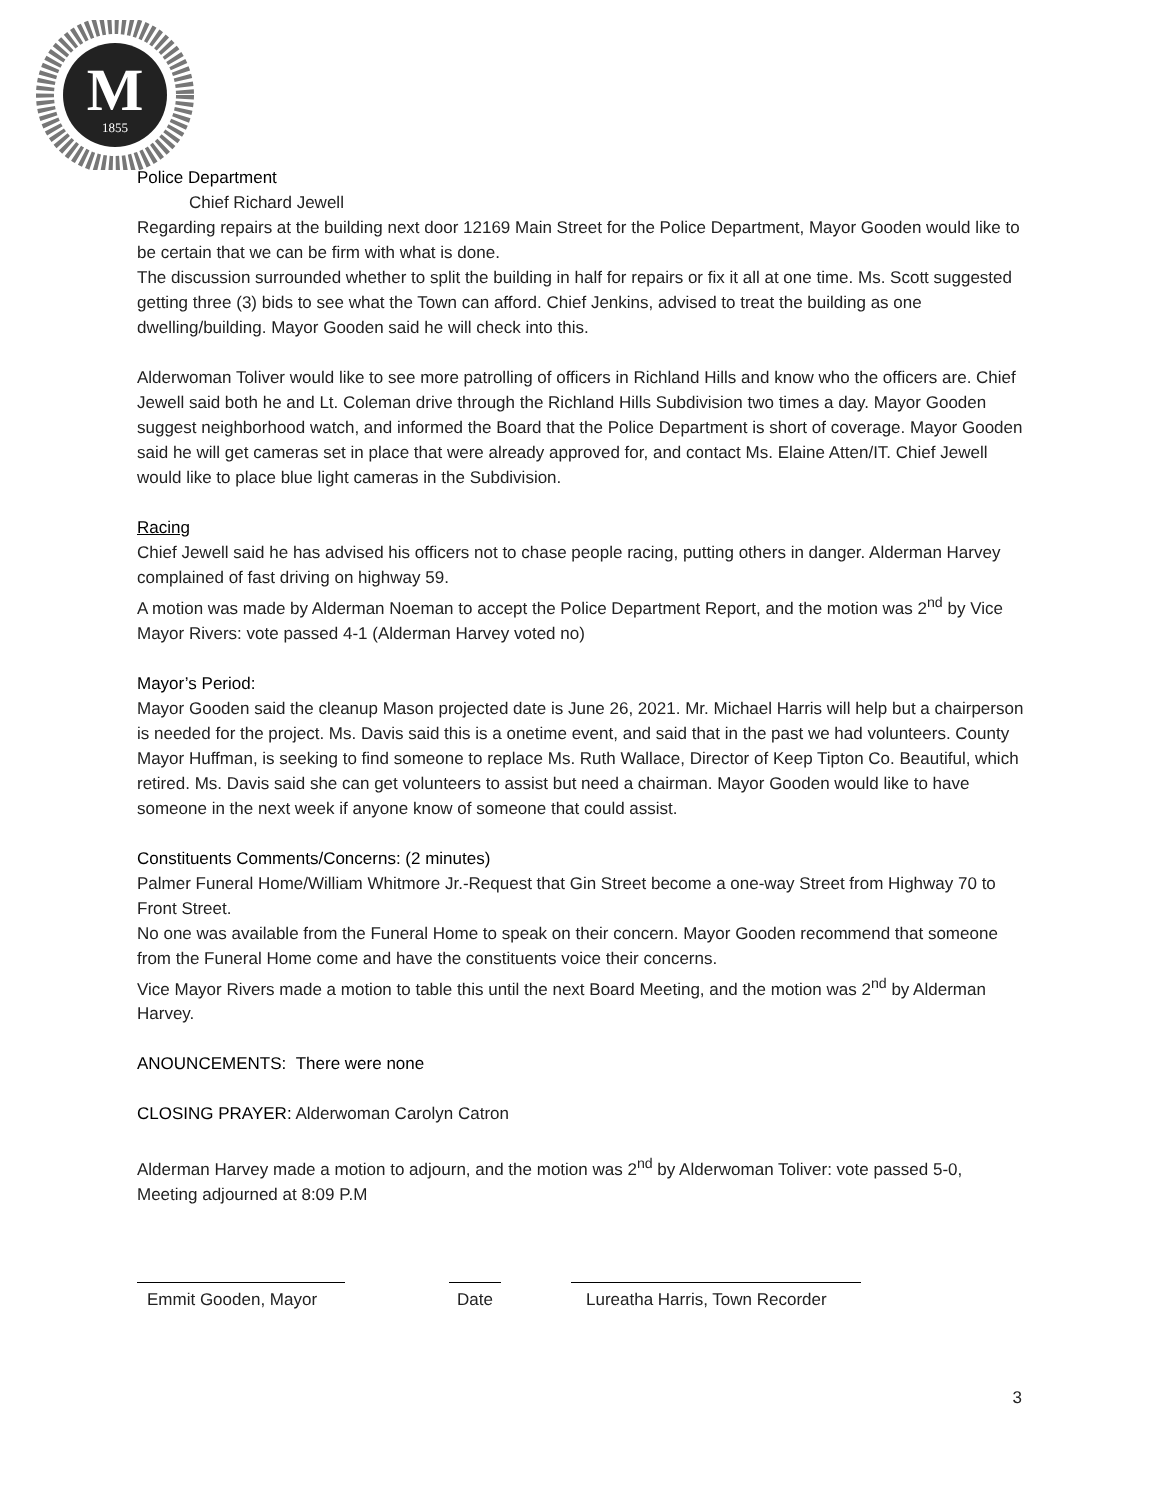M
1855
Police Department
Chief Richard Jewell
Regarding repairs at the building next door 12169 Main Street for the Police Department, Mayor Gooden would like to be certain that we can be firm with what is done.
The discussion surrounded whether to split the building in half for repairs or fix it all at one time. Ms. Scott suggested getting three (3) bids to see what the Town can afford. Chief Jenkins, advised to treat the building as one dwelling/building. Mayor Gooden said he will check into this.
Alderwoman Toliver would like to see more patrolling of officers in Richland Hills and know who the officers are. Chief Jewell said both he and Lt. Coleman drive through the Richland Hills Subdivision two times a day. Mayor Gooden suggest neighborhood watch, and informed the Board that the Police Department is short of coverage. Mayor Gooden said he will get cameras set in place that were already approved for, and contact Ms. Elaine Atten/IT. Chief Jewell would like to place blue light cameras in the Subdivision.
Racing
Chief Jewell said he has advised his officers not to chase people racing, putting others in danger. Alderman Harvey complained of fast driving on highway 59.
A motion was made by Alderman Noeman to accept the Police Department Report, and the motion was 2<sup>nd</sup> by Vice Mayor Rivers: vote passed 4-1 (Alderman Harvey voted no)
Mayor’s Period:
Mayor Gooden said the cleanup Mason projected date is June 26, 2021. Mr. Michael Harris will help but a chairperson is needed for the project. Ms. Davis said this is a onetime event, and said that in the past we had volunteers. County Mayor Huffman, is seeking to find someone to replace Ms. Ruth Wallace, Director of Keep Tipton Co. Beautiful, which retired. Ms. Davis said she can get volunteers to assist but need a chairman. Mayor Gooden would like to have someone in the next week if anyone know of someone that could assist.
Constituents Comments/Concerns: (2 minutes)
Palmer Funeral Home/William Whitmore Jr.-Request that Gin Street become a one-way Street from Highway 70 to Front Street.
No one was available from the Funeral Home to speak on their concern. Mayor Gooden recommend that someone from the Funeral Home come and have the constituents voice their concerns.
Vice Mayor Rivers made a motion to table this until the next Board Meeting, and the motion was 2<sup>nd</sup> by Alderman Harvey.
ANOUNCEMENTS: There were none
CLOSING PRAYER: Alderwoman Carolyn Catron
Alderman Harvey made a motion to adjourn, and the motion was 2<sup>nd</sup> by Alderwoman Toliver: vote passed 5-0, Meeting adjourned at 8:09 P.M
Emmit Gooden, Mayor Date Lureatha Harris, Town Recorder
3